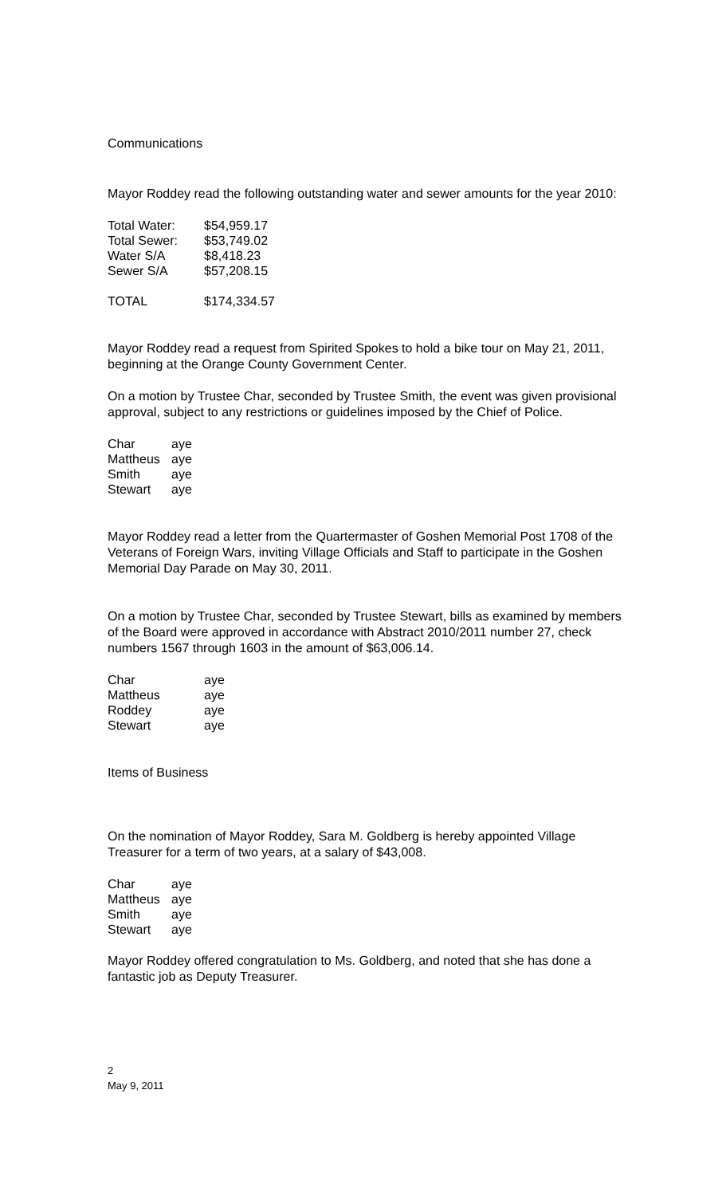Communications
Mayor Roddey read the following outstanding water and sewer amounts for the year 2010:
| Total Water: | $54,959.17 |
| Total Sewer: | $53,749.02 |
| Water S/A | $8,418.23 |
| Sewer S/A | $57,208.15 |
| TOTAL | $174,334.57 |
Mayor Roddey read a request from Spirited Spokes to hold a bike tour on May 21, 2011, beginning at the Orange County Government Center.
On a motion by Trustee Char, seconded by Trustee Smith, the event was given provisional approval, subject to any restrictions or guidelines imposed by the Chief of Police.
| Char | aye |
| Mattheus | aye |
| Smith | aye |
| Stewart | aye |
Mayor Roddey read a letter from the Quartermaster of Goshen Memorial Post 1708 of the Veterans of Foreign Wars, inviting Village Officials and Staff to participate in the Goshen Memorial Day Parade on May 30, 2011.
On a motion by Trustee Char, seconded by Trustee Stewart, bills as examined by members of the Board were approved in accordance with Abstract 2010/2011 number 27, check numbers 1567 through 1603 in the amount of $63,006.14.
| Char | aye |
| Mattheus | aye |
| Roddey | aye |
| Stewart | aye |
Items of Business
On the nomination of Mayor Roddey, Sara M. Goldberg is hereby appointed Village Treasurer for a term of two years, at a salary of $43,008.
| Char | aye |
| Mattheus | aye |
| Smith | aye |
| Stewart | aye |
Mayor Roddey offered congratulation to Ms. Goldberg, and noted that she has done a fantastic job as Deputy Treasurer.
2
May 9, 2011